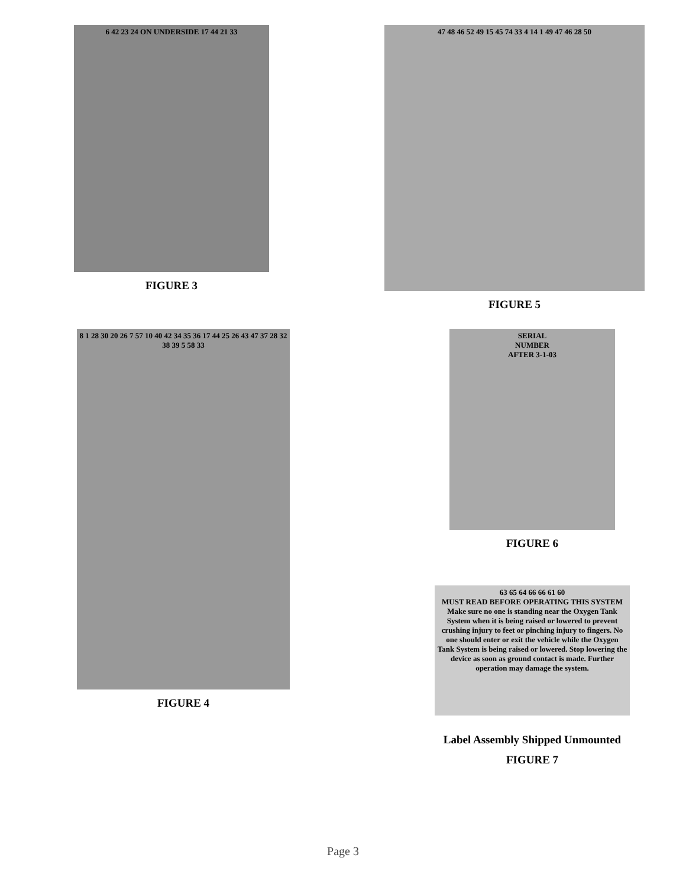6 42 23 24 ON UNDERSIDE 17 44 21 33
FIGURE 3
47 48 46 52 49 15 45 74 33 4 14 1 49 47 46 28 50
FIGURE 5
8 1 28 30 20 26 7 57 10 40 42 34 35 36 17 44 25 26 43 47 37 28 32 38 39 5 58 33
FIGURE 4
SERIAL
NUMBER
AFTER 3-1-03
FIGURE 6
63 65 64 66 66 61 60
MUST READ BEFORE OPERATING THIS SYSTEM
Make sure no one is standing near the Oxygen Tank System when it is being raised or lowered to prevent crushing injury to feet or pinching injury to fingers. No one should enter or exit the vehicle while the Oxygen Tank System is being raised or lowered. Stop lowering the device as soon as ground contact is made. Further operation may damage the system.
Label Assembly Shipped Unmounted
FIGURE 7
Page 3